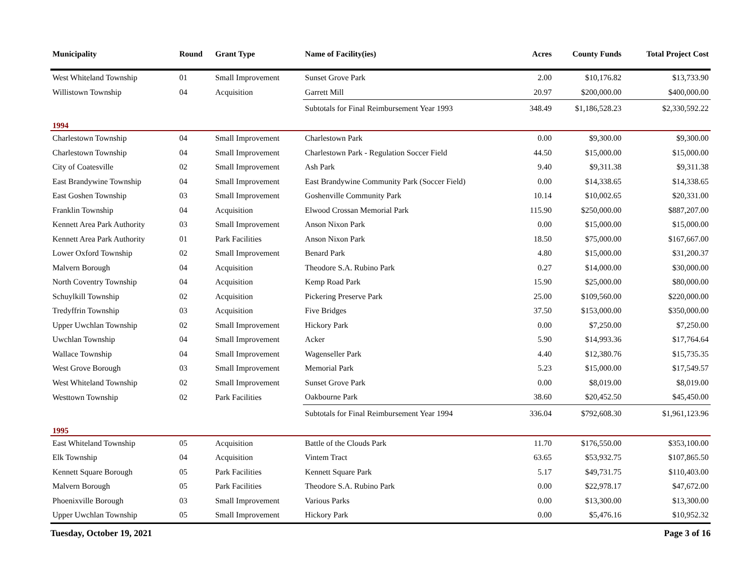| Municipality | Round | Grant Type | Name of Facility(ies) | Acres | County Funds | Total Project Cost |
| --- | --- | --- | --- | --- | --- | --- |
| West Whiteland Township | 01 | Small Improvement | Sunset Grove Park | 2.00 | $10,176.82 | $13,733.90 |
| Willistown Township | 04 | Acquisition | Garrett Mill | 20.97 | $200,000.00 | $400,000.00 |
| | | | Subtotals for Final Reimbursement Year 1993 | 348.49 | $1,186,528.23 | $2,330,592.22 |
| 1994 | | | | | | |
| Charlestown Township | 04 | Small Improvement | Charlestown Park | 0.00 | $9,300.00 | $9,300.00 |
| Charlestown Township | 04 | Small Improvement | Charlestown Park - Regulation Soccer Field | 44.50 | $15,000.00 | $15,000.00 |
| City of Coatesville | 02 | Small Improvement | Ash Park | 9.40 | $9,311.38 | $9,311.38 |
| East Brandywine Township | 04 | Small Improvement | East Brandywine Community Park (Soccer Field) | 0.00 | $14,338.65 | $14,338.65 |
| East Goshen Township | 03 | Small Improvement | Goshenville Community Park | 10.14 | $10,002.65 | $20,331.00 |
| Franklin Township | 04 | Acquisition | Elwood Crossan Memorial Park | 115.90 | $250,000.00 | $887,207.00 |
| Kennett Area Park Authority | 03 | Small Improvement | Anson Nixon Park | 0.00 | $15,000.00 | $15,000.00 |
| Kennett Area Park Authority | 01 | Park Facilities | Anson Nixon Park | 18.50 | $75,000.00 | $167,667.00 |
| Lower Oxford Township | 02 | Small Improvement | Benard Park | 4.80 | $15,000.00 | $31,200.37 |
| Malvern Borough | 04 | Acquisition | Theodore S.A. Rubino Park | 0.27 | $14,000.00 | $30,000.00 |
| North Coventry Township | 04 | Acquisition | Kemp Road Park | 15.90 | $25,000.00 | $80,000.00 |
| Schuylkill Township | 02 | Acquisition | Pickering Preserve Park | 25.00 | $109,560.00 | $220,000.00 |
| Tredyffrin Township | 03 | Acquisition | Five Bridges | 37.50 | $153,000.00 | $350,000.00 |
| Upper Uwchlan Township | 02 | Small Improvement | Hickory Park | 0.00 | $7,250.00 | $7,250.00 |
| Uwchlan Township | 04 | Small Improvement | Acker | 5.90 | $14,993.36 | $17,764.64 |
| Wallace Township | 04 | Small Improvement | Wagenseller Park | 4.40 | $12,380.76 | $15,735.35 |
| West Grove Borough | 03 | Small Improvement | Memorial Park | 5.23 | $15,000.00 | $17,549.57 |
| West Whiteland Township | 02 | Small Improvement | Sunset Grove Park | 0.00 | $8,019.00 | $8,019.00 |
| Westtown Township | 02 | Park Facilities | Oakbourne Park | 38.60 | $20,452.50 | $45,450.00 |
| | | | Subtotals for Final Reimbursement Year 1994 | 336.04 | $792,608.30 | $1,961,123.96 |
| 1995 | | | | | | |
| East Whiteland Township | 05 | Acquisition | Battle of the Clouds Park | 11.70 | $176,550.00 | $353,100.00 |
| Elk Township | 04 | Acquisition | Vintem Tract | 63.65 | $53,932.75 | $107,865.50 |
| Kennett Square Borough | 05 | Park Facilities | Kennett Square Park | 5.17 | $49,731.75 | $110,403.00 |
| Malvern Borough | 05 | Park Facilities | Theodore S.A. Rubino Park | 0.00 | $22,978.17 | $47,672.00 |
| Phoenixville Borough | 03 | Small Improvement | Various Parks | 0.00 | $13,300.00 | $13,300.00 |
| Upper Uwchlan Township | 05 | Small Improvement | Hickory Park | 0.00 | $5,476.16 | $10,952.32 |
Tuesday, October 19, 2021 Page 3 of 16